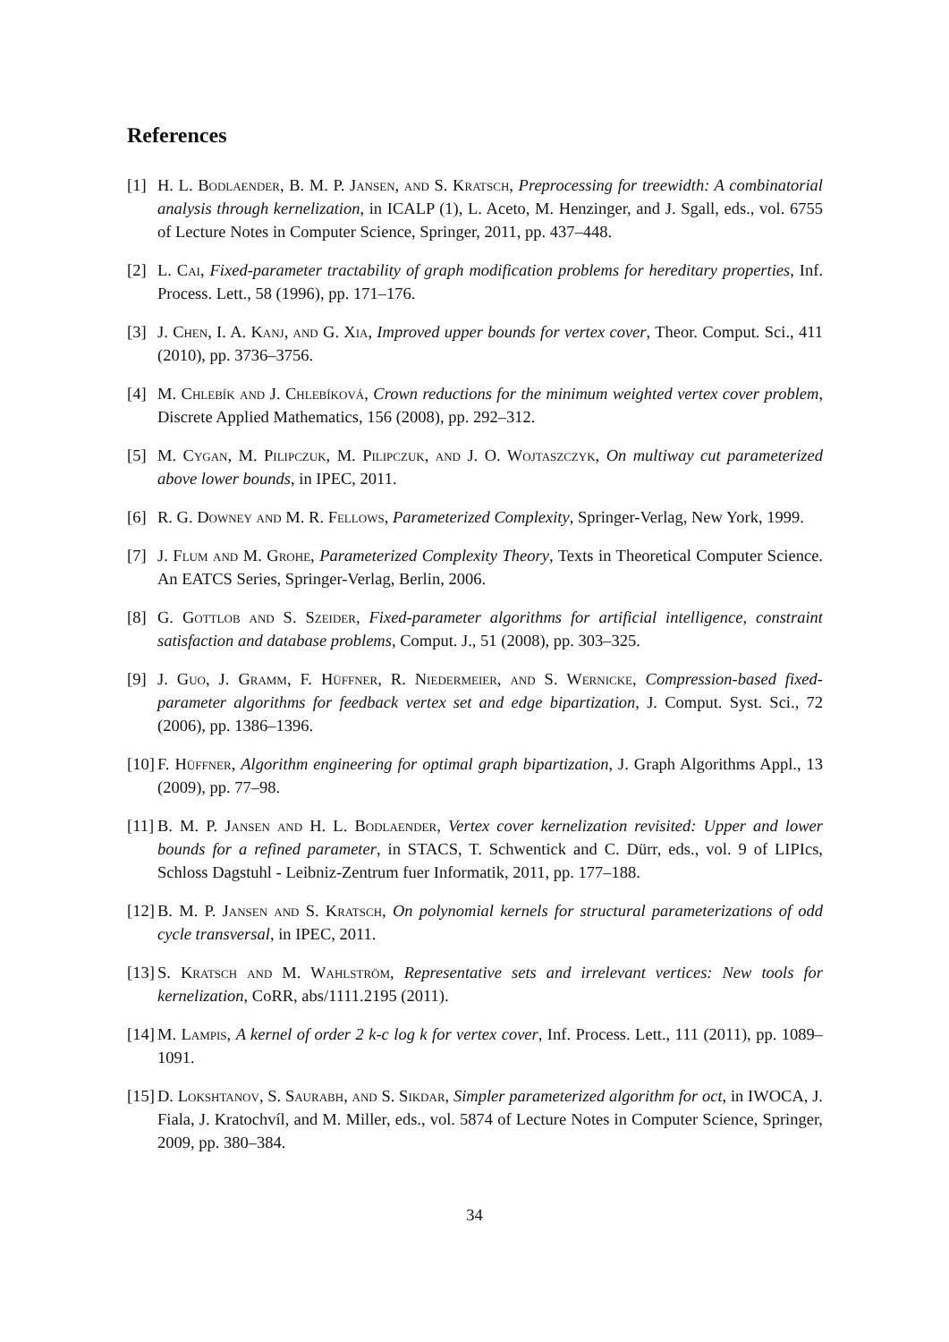References
[1] H. L. Bodlaender, B. M. P. Jansen, and S. Kratsch, Preprocessing for treewidth: A combinatorial analysis through kernelization, in ICALP (1), L. Aceto, M. Henzinger, and J. Sgall, eds., vol. 6755 of Lecture Notes in Computer Science, Springer, 2011, pp. 437–448.
[2] L. Cai, Fixed-parameter tractability of graph modification problems for hereditary properties, Inf. Process. Lett., 58 (1996), pp. 171–176.
[3] J. Chen, I. A. Kanj, and G. Xia, Improved upper bounds for vertex cover, Theor. Comput. Sci., 411 (2010), pp. 3736–3756.
[4] M. Chlebík and J. Chlebíková, Crown reductions for the minimum weighted vertex cover problem, Discrete Applied Mathematics, 156 (2008), pp. 292–312.
[5] M. Cygan, M. Pilipczuk, M. Pilipczuk, and J. O. Wojtaszczyk, On multiway cut parameterized above lower bounds, in IPEC, 2011.
[6] R. G. Downey and M. R. Fellows, Parameterized Complexity, Springer-Verlag, New York, 1999.
[7] J. Flum and M. Grohe, Parameterized Complexity Theory, Texts in Theoretical Computer Science. An EATCS Series, Springer-Verlag, Berlin, 2006.
[8] G. Gottlob and S. Szeider, Fixed-parameter algorithms for artificial intelligence, constraint satisfaction and database problems, Comput. J., 51 (2008), pp. 303–325.
[9] J. Guo, J. Gramm, F. Hüffner, R. Niedermeier, and S. Wernicke, Compression-based fixed-parameter algorithms for feedback vertex set and edge bipartization, J. Comput. Syst. Sci., 72 (2006), pp. 1386–1396.
[10] F. Hüffner, Algorithm engineering for optimal graph bipartization, J. Graph Algorithms Appl., 13 (2009), pp. 77–98.
[11] B. M. P. Jansen and H. L. Bodlaender, Vertex cover kernelization revisited: Upper and lower bounds for a refined parameter, in STACS, T. Schwentick and C. Dürr, eds., vol. 9 of LIPIcs, Schloss Dagstuhl - Leibniz-Zentrum fuer Informatik, 2011, pp. 177–188.
[12] B. M. P. Jansen and S. Kratsch, On polynomial kernels for structural parameterizations of odd cycle transversal, in IPEC, 2011.
[13] S. Kratsch and M. Wahlström, Representative sets and irrelevant vertices: New tools for kernelization, CoRR, abs/1111.2195 (2011).
[14] M. Lampis, A kernel of order 2 k-c log k for vertex cover, Inf. Process. Lett., 111 (2011), pp. 1089–1091.
[15] D. Lokshtanov, S. Saurabh, and S. Sikdar, Simpler parameterized algorithm for oct, in IWOCA, J. Fiala, J. Kratochvíl, and M. Miller, eds., vol. 5874 of Lecture Notes in Computer Science, Springer, 2009, pp. 380–384.
34